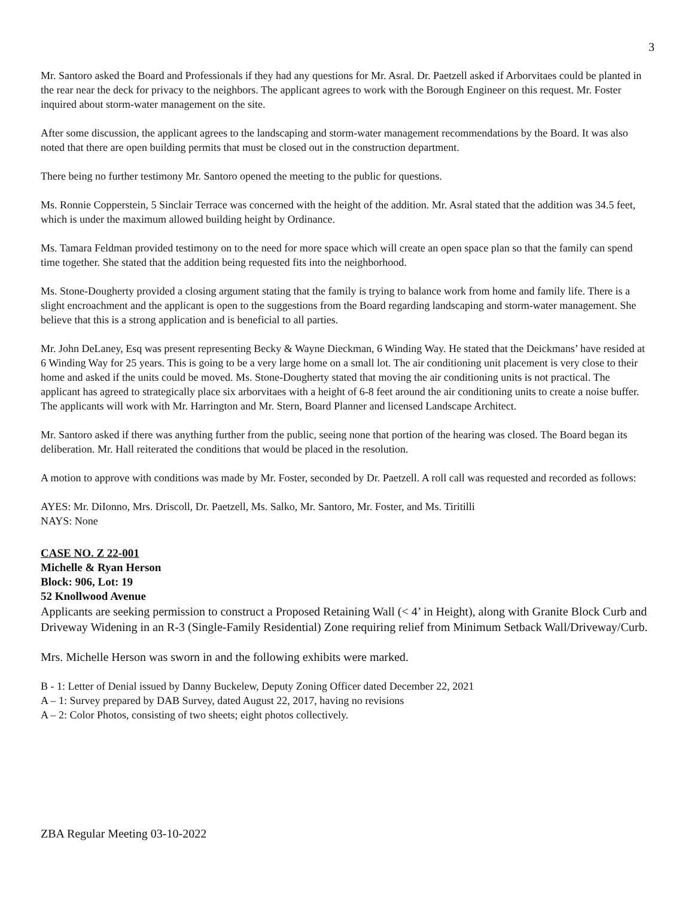3
Mr. Santoro asked the Board and Professionals if they had any questions for Mr. Asral. Dr. Paetzell asked if Arborvitaes could be planted in the rear near the deck for privacy to the neighbors. The applicant agrees to work with the Borough Engineer on this request. Mr. Foster inquired about storm-water management on the site.
After some discussion, the applicant agrees to the landscaping and storm-water management recommendations by the Board. It was also noted that there are open building permits that must be closed out in the construction department.
There being no further testimony Mr. Santoro opened the meeting to the public for questions.
Ms. Ronnie Copperstein, 5 Sinclair Terrace was concerned with the height of the addition. Mr. Asral stated that the addition was 34.5 feet, which is under the maximum allowed building height by Ordinance.
Ms. Tamara Feldman provided testimony on to the need for more space which will create an open space plan so that the family can spend time together. She stated that the addition being requested fits into the neighborhood.
Ms. Stone-Dougherty provided a closing argument stating that the family is trying to balance work from home and family life. There is a slight encroachment and the applicant is open to the suggestions from the Board regarding landscaping and storm-water management. She believe that this is a strong application and is beneficial to all parties.
Mr. John DeLaney, Esq was present representing Becky & Wayne Dieckman, 6 Winding Way. He stated that the Deickmans’ have resided at 6 Winding Way for 25 years. This is going to be a very large home on a small lot. The air conditioning unit placement is very close to their home and asked if the units could be moved. Ms. Stone-Dougherty stated that moving the air conditioning units is not practical. The applicant has agreed to strategically place six arborvitaes with a height of 6-8 feet around the air conditioning units to create a noise buffer. The applicants will work with Mr. Harrington and Mr. Stern, Board Planner and licensed Landscape Architect.
Mr. Santoro asked if there was anything further from the public, seeing none that portion of the hearing was closed. The Board began its deliberation. Mr. Hall reiterated the conditions that would be placed in the resolution.
A motion to approve with conditions was made by Mr. Foster, seconded by Dr. Paetzell. A roll call was requested and recorded as follows:
AYES: Mr. DiIonno, Mrs. Driscoll, Dr. Paetzell, Ms. Salko, Mr. Santoro, Mr. Foster, and Ms. Tiritilli
NAYS: None
CASE NO. Z 22-001
Michelle & Ryan Herson
Block: 906, Lot: 19
52 Knollwood Avenue
Applicants are seeking permission to construct a Proposed Retaining Wall (< 4’ in Height), along with Granite Block Curb and Driveway Widening in an R-3 (Single-Family Residential) Zone requiring relief from Minimum Setback Wall/Driveway/Curb.
Mrs. Michelle Herson was sworn in and the following exhibits were marked.
B - 1: Letter of Denial issued by Danny Buckelew, Deputy Zoning Officer dated December 22, 2021
A – 1: Survey prepared by DAB Survey, dated August 22, 2017, having no revisions
A – 2: Color Photos, consisting of two sheets; eight photos collectively.
ZBA Regular Meeting 03-10-2022